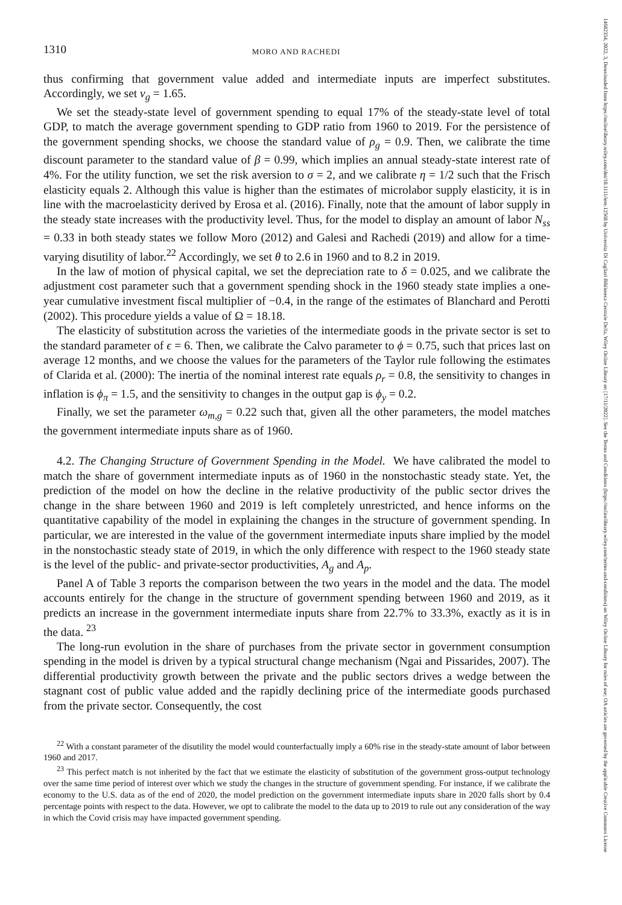14682354, 2022, 3, Downloaded from https://onlinelibrary.wiley.com/doi/10.1111/iere.12568 by Universita Di Cagliari Biblioteca Centrale Della, Wiley Online Library on [17/11/2022]. See the Terms and Conditions (https://onlinelibrary.wiley.com/terms-and-conditions) on Wiley Online Library for rules of use; OA articles are governed by the applicable Creative Commons License
1310 MORO AND RACHEDI
thus confirming that government value added and intermediate inputs are imperfect substitutes. Accordingly, we set ν<sub>g</sub> = 1.65.
We set the steady-state level of government spending to equal 17% of the steady-state level of total GDP, to match the average government spending to GDP ratio from 1960 to 2019. For the persistence of the government spending shocks, we choose the standard value of ρ<sub>g</sub> = 0.9. Then, we calibrate the time discount parameter to the standard value of β = 0.99, which implies an annual steady-state interest rate of 4%. For the utility function, we set the risk aversion to σ = 2, and we calibrate η = 1/2 such that the Frisch elasticity equals 2. Although this value is higher than the estimates of microlabor supply elasticity, it is in line with the macroelasticity derived by Erosa et al. (2016). Finally, note that the amount of labor supply in the steady state increases with the productivity level. Thus, for the model to display an amount of labor N<sub>ss</sub> = 0.33 in both steady states we follow Moro (2012) and Galesi and Rachedi (2019) and allow for a time-varying disutility of labor.<sup>22</sup> Accordingly, we set θ to 2.6 in 1960 and to 8.2 in 2019.
In the law of motion of physical capital, we set the depreciation rate to δ = 0.025, and we calibrate the adjustment cost parameter such that a government spending shock in the 1960 steady state implies a one-year cumulative investment fiscal multiplier of −0.4, in the range of the estimates of Blanchard and Perotti (2002). This procedure yields a value of Ω = 18.18.
The elasticity of substitution across the varieties of the intermediate goods in the private sector is set to the standard parameter of ϵ = 6. Then, we calibrate the Calvo parameter to ϕ = 0.75, such that prices last on average 12 months, and we choose the values for the parameters of the Taylor rule following the estimates of Clarida et al. (2000): The inertia of the nominal interest rate equals ρ<sub>r</sub> = 0.8, the sensitivity to changes in inflation is ϕ<sub>π</sub> = 1.5, and the sensitivity to changes in the output gap is ϕ<sub>y</sub> = 0.2.
Finally, we set the parameter ω<sub>m,g</sub> = 0.22 such that, given all the other parameters, the model matches the government intermediate inputs share as of 1960.
4.2. The Changing Structure of Government Spending in the Model. We have calibrated the model to match the share of government intermediate inputs as of 1960 in the nonstochastic steady state. Yet, the prediction of the model on how the decline in the relative productivity of the public sector drives the change in the share between 1960 and 2019 is left completely unrestricted, and hence informs on the quantitative capability of the model in explaining the changes in the structure of government spending. In particular, we are interested in the value of the government intermediate inputs share implied by the model in the nonstochastic steady state of 2019, in which the only difference with respect to the 1960 steady state is the level of the public- and private-sector productivities, A<sub>g</sub> and A<sub>p</sub>.
Panel A of Table 3 reports the comparison between the two years in the model and the data. The model accounts entirely for the change in the structure of government spending between 1960 and 2019, as it predicts an increase in the government intermediate inputs share from 22.7% to 33.3%, exactly as it is in the data. <sup>23</sup>
The long-run evolution in the share of purchases from the private sector in government consumption spending in the model is driven by a typical structural change mechanism (Ngai and Pissarides, 2007). The differential productivity growth between the private and the public sectors drives a wedge between the stagnant cost of public value added and the rapidly declining price of the intermediate goods purchased from the private sector. Consequently, the cost
<sup>22</sup> With a constant parameter of the disutility the model would counterfactually imply a 60% rise in the steady-state amount of labor between 1960 and 2017.
<sup>23</sup> This perfect match is not inherited by the fact that we estimate the elasticity of substitution of the government gross-output technology over the same time period of interest over which we study the changes in the structure of government spending. For instance, if we calibrate the economy to the U.S. data as of the end of 2020, the model prediction on the government intermediate inputs share in 2020 falls short by 0.4 percentage points with respect to the data. However, we opt to calibrate the model to the data up to 2019 to rule out any consideration of the way in which the Covid crisis may have impacted government spending.